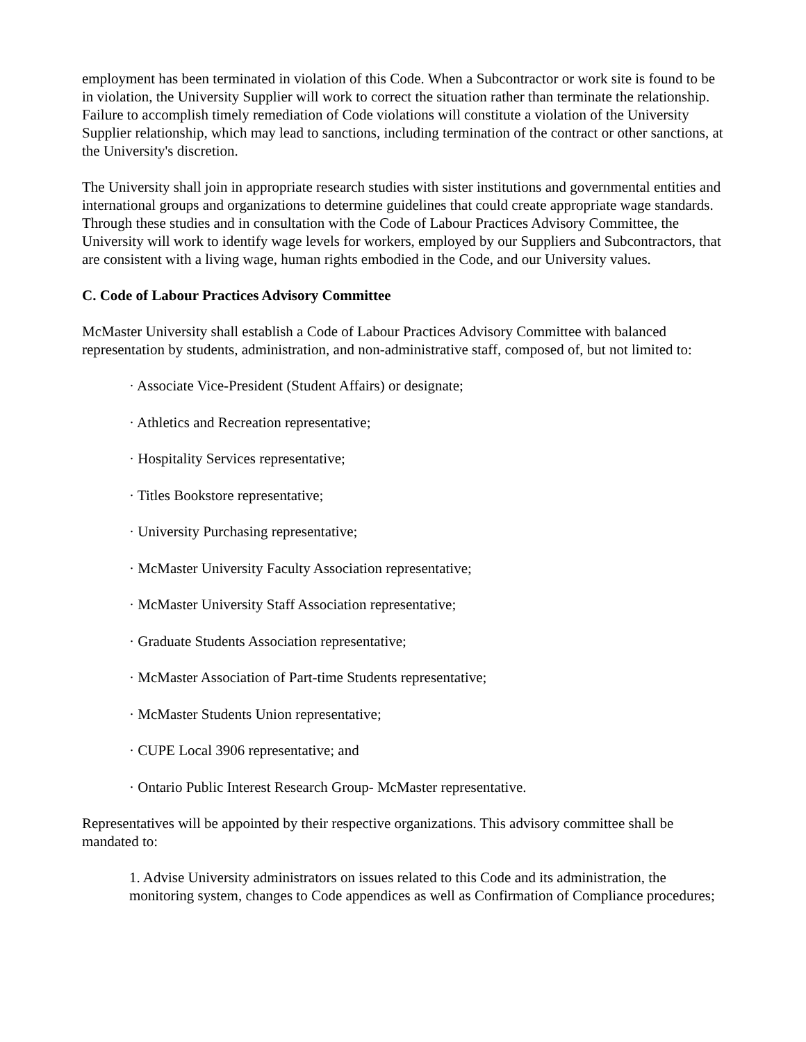employment has been terminated in violation of this Code. When a Subcontractor or work site is found to be in violation, the University Supplier will work to correct the situation rather than terminate the relationship. Failure to accomplish timely remediation of Code violations will constitute a violation of the University Supplier relationship, which may lead to sanctions, including termination of the contract or other sanctions, at the University's discretion.
The University shall join in appropriate research studies with sister institutions and governmental entities and international groups and organizations to determine guidelines that could create appropriate wage standards. Through these studies and in consultation with the Code of Labour Practices Advisory Committee, the University will work to identify wage levels for workers, employed by our Suppliers and Subcontractors, that are consistent with a living wage, human rights embodied in the Code, and our University values.
C. Code of Labour Practices Advisory Committee
McMaster University shall establish a Code of Labour Practices Advisory Committee with balanced representation by students, administration, and non-administrative staff, composed of, but not limited to:
· Associate Vice-President (Student Affairs) or designate;
· Athletics and Recreation representative;
· Hospitality Services representative;
· Titles Bookstore representative;
· University Purchasing representative;
· McMaster University Faculty Association representative;
· McMaster University Staff Association representative;
· Graduate Students Association representative;
· McMaster Association of Part-time Students representative;
· McMaster Students Union representative;
· CUPE Local 3906 representative; and
· Ontario Public Interest Research Group- McMaster representative.
Representatives will be appointed by their respective organizations. This advisory committee shall be mandated to:
1. Advise University administrators on issues related to this Code and its administration, the monitoring system, changes to Code appendices as well as Confirmation of Compliance procedures;